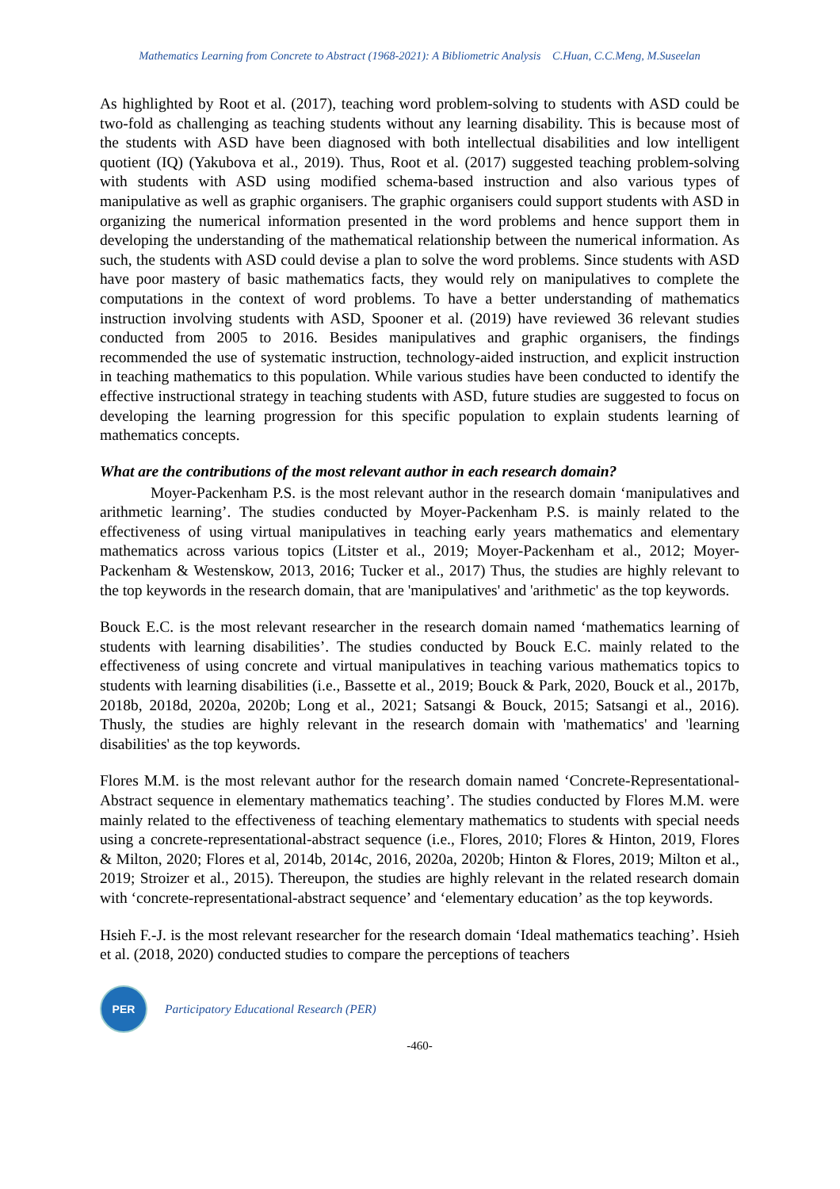Mathematics Learning from Concrete to Abstract (1968-2021): A Bibliometric Analysis C.Huan, C.C.Meng, M.Suseelan
As highlighted by Root et al. (2017), teaching word problem-solving to students with ASD could be two-fold as challenging as teaching students without any learning disability. This is because most of the students with ASD have been diagnosed with both intellectual disabilities and low intelligent quotient (IQ) (Yakubova et al., 2019). Thus, Root et al. (2017) suggested teaching problem-solving with students with ASD using modified schema-based instruction and also various types of manipulative as well as graphic organisers. The graphic organisers could support students with ASD in organizing the numerical information presented in the word problems and hence support them in developing the understanding of the mathematical relationship between the numerical information. As such, the students with ASD could devise a plan to solve the word problems. Since students with ASD have poor mastery of basic mathematics facts, they would rely on manipulatives to complete the computations in the context of word problems. To have a better understanding of mathematics instruction involving students with ASD, Spooner et al. (2019) have reviewed 36 relevant studies conducted from 2005 to 2016. Besides manipulatives and graphic organisers, the findings recommended the use of systematic instruction, technology-aided instruction, and explicit instruction in teaching mathematics to this population. While various studies have been conducted to identify the effective instructional strategy in teaching students with ASD, future studies are suggested to focus on developing the learning progression for this specific population to explain students learning of mathematics concepts.
What are the contributions of the most relevant author in each research domain?
Moyer-Packenham P.S. is the most relevant author in the research domain ‘manipulatives and arithmetic learning’. The studies conducted by Moyer-Packenham P.S. is mainly related to the effectiveness of using virtual manipulatives in teaching early years mathematics and elementary mathematics across various topics (Litster et al., 2019; Moyer-Packenham et al., 2012; Moyer-Packenham & Westenskow, 2013, 2016; Tucker et al., 2017) Thus, the studies are highly relevant to the top keywords in the research domain, that are 'manipulatives' and 'arithmetic' as the top keywords.
Bouck E.C. is the most relevant researcher in the research domain named ‘mathematics learning of students with learning disabilities’. The studies conducted by Bouck E.C. mainly related to the effectiveness of using concrete and virtual manipulatives in teaching various mathematics topics to students with learning disabilities (i.e., Bassette et al., 2019; Bouck & Park, 2020, Bouck et al., 2017b, 2018b, 2018d, 2020a, 2020b; Long et al., 2021; Satsangi & Bouck, 2015; Satsangi et al., 2016). Thusly, the studies are highly relevant in the research domain with 'mathematics' and 'learning disabilities' as the top keywords.
Flores M.M. is the most relevant author for the research domain named ‘Concrete-Representational-Abstract sequence in elementary mathematics teaching’. The studies conducted by Flores M.M. were mainly related to the effectiveness of teaching elementary mathematics to students with special needs using a concrete-representational-abstract sequence (i.e., Flores, 2010; Flores & Hinton, 2019, Flores & Milton, 2020; Flores et al, 2014b, 2014c, 2016, 2020a, 2020b; Hinton & Flores, 2019; Milton et al., 2019; Stroizer et al., 2015). Thereupon, the studies are highly relevant in the related research domain with ‘concrete-representational-abstract sequence’ and ‘elementary education’ as the top keywords.
Hsieh F.-J. is the most relevant researcher for the research domain ‘Ideal mathematics teaching’. Hsieh et al. (2018, 2020) conducted studies to compare the perceptions of teachers
PER
Participatory Educational Research (PER)
-460-